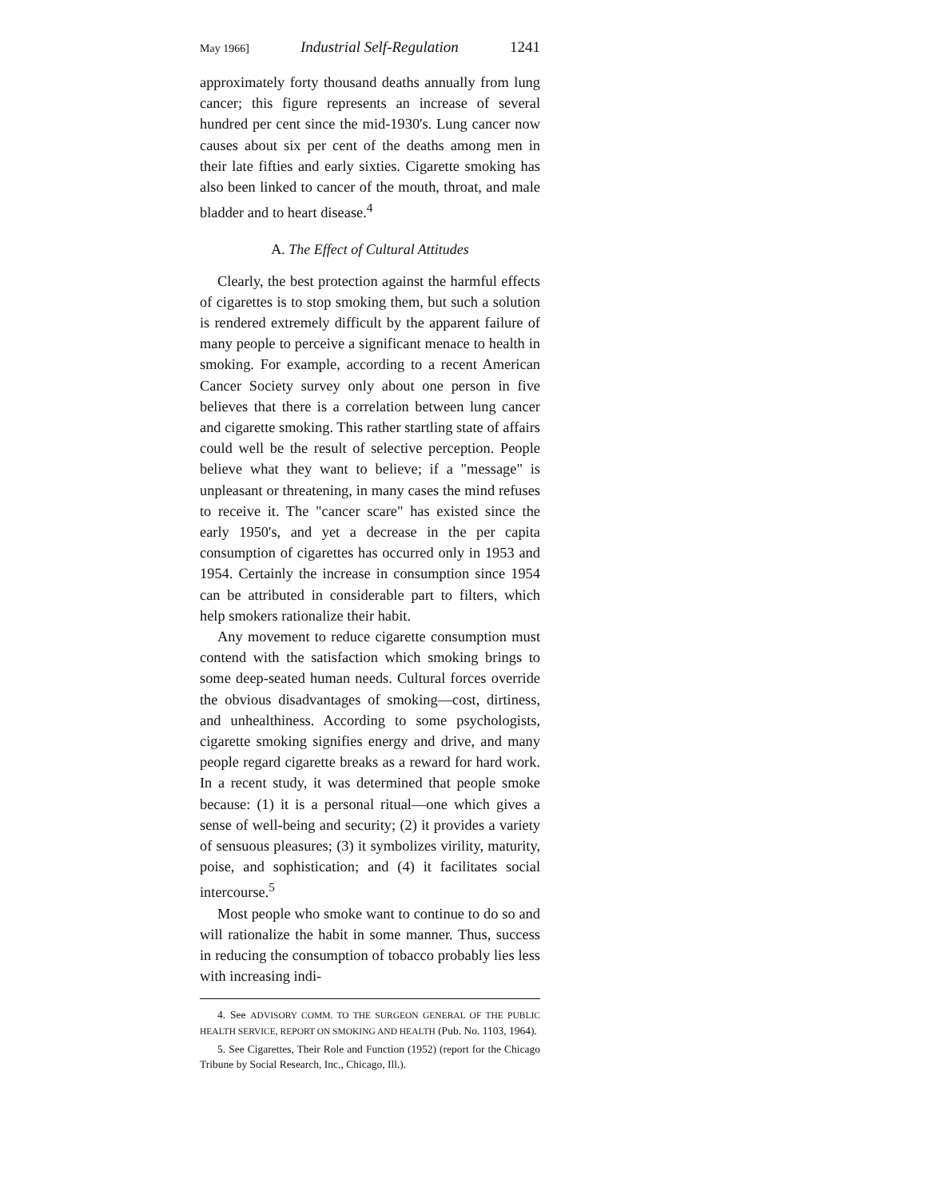May 1966] Industrial Self-Regulation 1241
approximately forty thousand deaths annually from lung cancer; this figure represents an increase of several hundred per cent since the mid-1930's. Lung cancer now causes about six per cent of the deaths among men in their late fifties and early sixties. Cigarette smoking has also been linked to cancer of the mouth, throat, and male bladder and to heart disease.<sup>4</sup>
A. The Effect of Cultural Attitudes
Clearly, the best protection against the harmful effects of cigarettes is to stop smoking them, but such a solution is rendered extremely difficult by the apparent failure of many people to perceive a significant menace to health in smoking. For example, according to a recent American Cancer Society survey only about one person in five believes that there is a correlation between lung cancer and cigarette smoking. This rather startling state of affairs could well be the result of selective perception. People believe what they want to believe; if a "message" is unpleasant or threatening, in many cases the mind refuses to receive it. The "cancer scare" has existed since the early 1950's, and yet a decrease in the per capita consumption of cigarettes has occurred only in 1953 and 1954. Certainly the increase in consumption since 1954 can be attributed in considerable part to filters, which help smokers rationalize their habit.
Any movement to reduce cigarette consumption must contend with the satisfaction which smoking brings to some deep-seated human needs. Cultural forces override the obvious disadvantages of smoking—cost, dirtiness, and unhealthiness. According to some psychologists, cigarette smoking signifies energy and drive, and many people regard cigarette breaks as a reward for hard work. In a recent study, it was determined that people smoke because: (1) it is a personal ritual—one which gives a sense of well-being and security; (2) it provides a variety of sensuous pleasures; (3) it symbolizes virility, maturity, poise, and sophistication; and (4) it facilitates social intercourse.<sup>5</sup>
Most people who smoke want to continue to do so and will rationalize the habit in some manner. Thus, success in reducing the consumption of tobacco probably lies less with increasing indi-
4. See ADVISORY COMM. TO THE SURGEON GENERAL OF THE PUBLIC HEALTH SERVICE, REPORT ON SMOKING AND HEALTH (Pub. No. 1103, 1964).
5. See Cigarettes, Their Role and Function (1952) (report for the Chicago Tribune by Social Research, Inc., Chicago, Ill.).